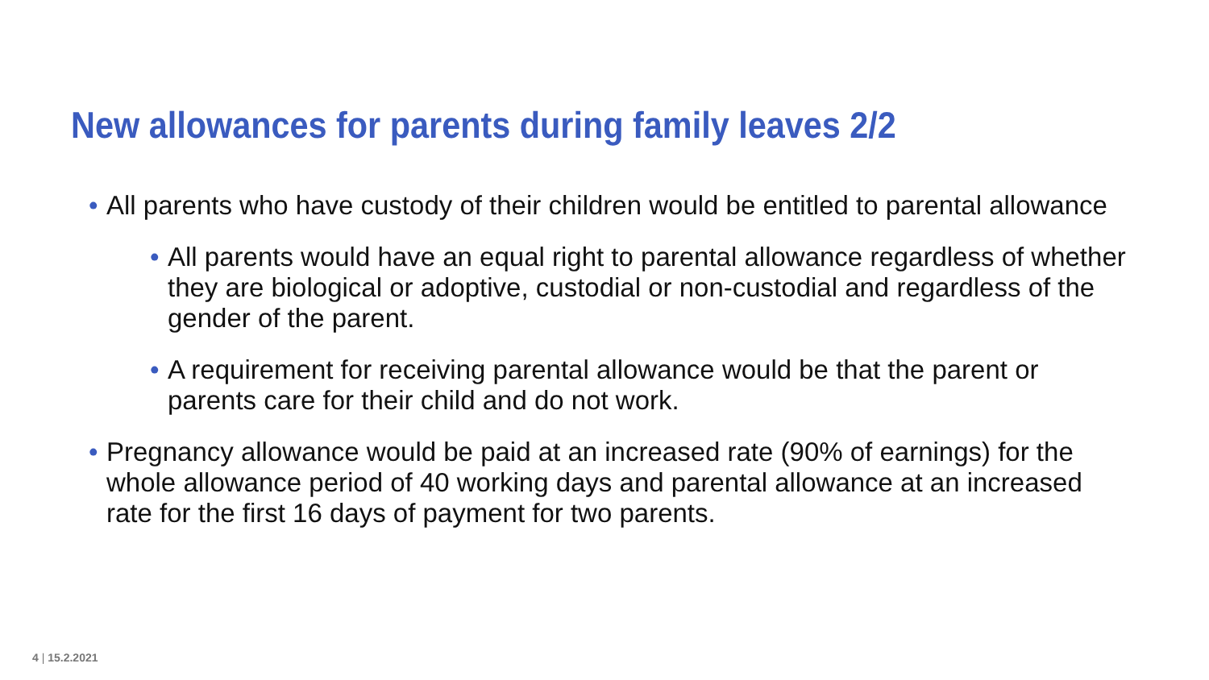New allowances for parents during family leaves 2/2
• All parents who have custody of their children would be entitled to parental allowance
• All parents would have an equal right to parental allowance regardless of whether they are biological or adoptive, custodial or non-custodial and regardless of the gender of the parent.
• A requirement for receiving parental allowance would be that the parent or parents care for their child and do not work.
• Pregnancy allowance would be paid at an increased rate (90% of earnings) for the whole allowance period of 40 working days and parental allowance at an increased rate for the first 16 days of payment for two parents.
4 | 15.2.2021